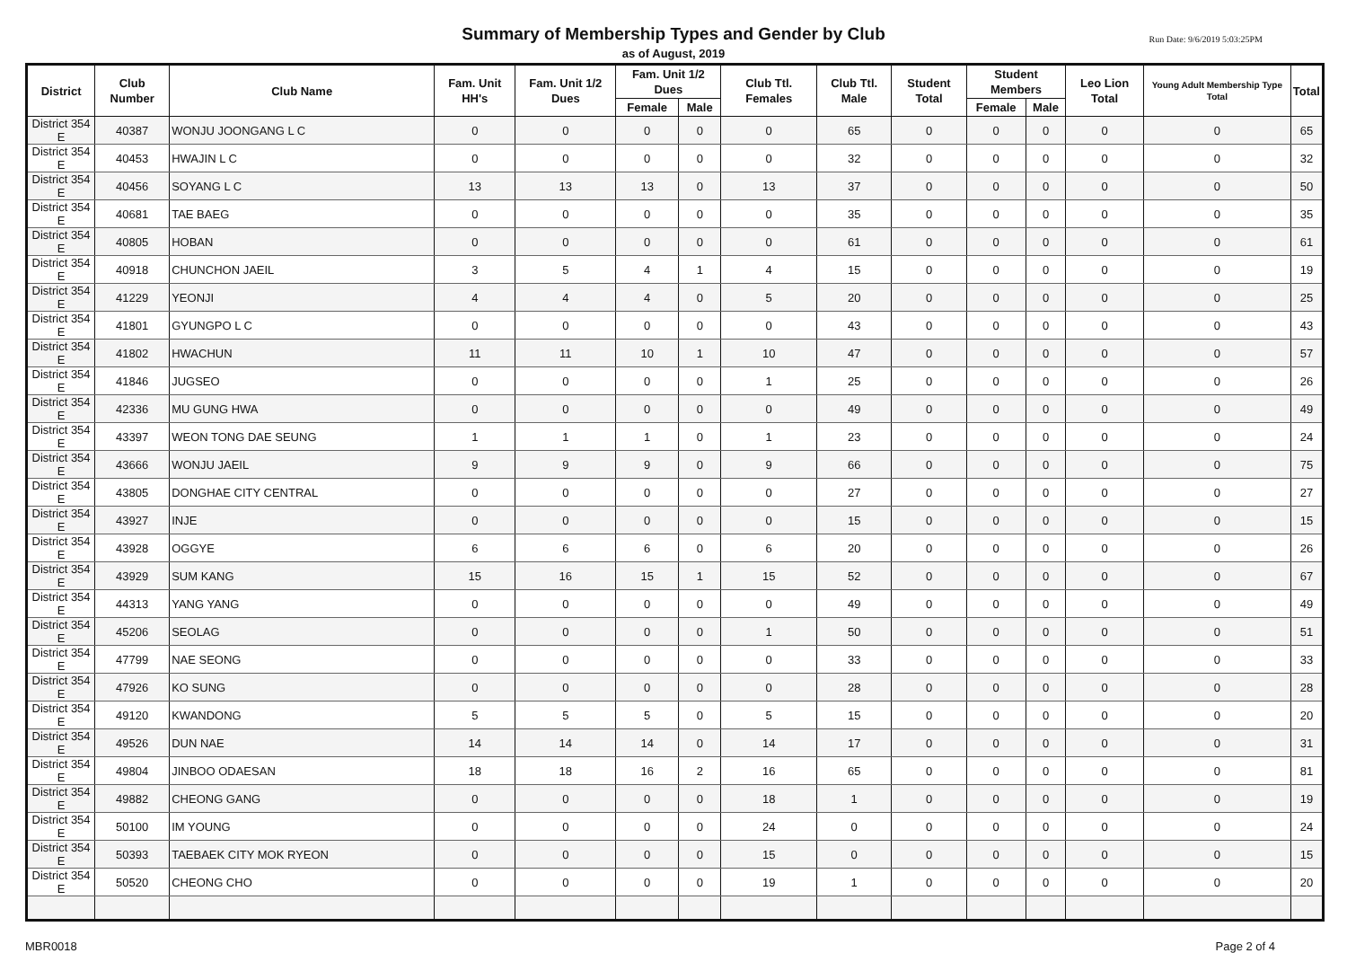Summary of Membership Types and Gender by Club
as of August, 2019
Run Date: 9/6/2019 5:03:25PM
| District | Club Number | Club Name | Fam. Unit HH's | Fam. Unit 1/2 Dues | Fam. Unit 1/2 Dues | | Club Ttl. Females | Club Ttl. Male | Student Total | Student Members | | Leo Lion Total | Young Adult Membership Type Total | Total |
| --- | --- | --- | --- | --- | --- | --- | --- | --- | --- | --- | --- | --- | --- | --- |
| | | | | | Female | Male | | | | Female | Male | | | |
| District 354 E | 40387 | WONJU JOONGANG L C | 0 | 0 | 0 | 0 | 0 | 65 | 0 | 0 | 0 | 0 | 0 | 65 |
| District 354 E | 40453 | HWAJIN L C | 0 | 0 | 0 | 0 | 0 | 32 | 0 | 0 | 0 | 0 | 0 | 32 |
| District 354 E | 40456 | SOYANG L C | 13 | 13 | 13 | 0 | 13 | 37 | 0 | 0 | 0 | 0 | 0 | 50 |
| District 354 E | 40681 | TAE BAEG | 0 | 0 | 0 | 0 | 0 | 35 | 0 | 0 | 0 | 0 | 0 | 35 |
| District 354 E | 40805 | HOBAN | 0 | 0 | 0 | 0 | 0 | 61 | 0 | 0 | 0 | 0 | 0 | 61 |
| District 354 E | 40918 | CHUNCHON JAEIL | 3 | 5 | 4 | 1 | 4 | 15 | 0 | 0 | 0 | 0 | 0 | 19 |
| District 354 E | 41229 | YEONJI | 4 | 4 | 4 | 0 | 5 | 20 | 0 | 0 | 0 | 0 | 0 | 25 |
| District 354 E | 41801 | GYUNGPO L C | 0 | 0 | 0 | 0 | 0 | 43 | 0 | 0 | 0 | 0 | 0 | 43 |
| District 354 E | 41802 | HWACHUN | 11 | 11 | 10 | 1 | 10 | 47 | 0 | 0 | 0 | 0 | 0 | 57 |
| District 354 E | 41846 | JUGSEO | 0 | 0 | 0 | 0 | 1 | 25 | 0 | 0 | 0 | 0 | 0 | 26 |
| District 354 E | 42336 | MU GUNG HWA | 0 | 0 | 0 | 0 | 0 | 49 | 0 | 0 | 0 | 0 | 0 | 49 |
| District 354 E | 43397 | WEON TONG DAE SEUNG | 1 | 1 | 1 | 0 | 1 | 23 | 0 | 0 | 0 | 0 | 0 | 24 |
| District 354 E | 43666 | WONJU JAEIL | 9 | 9 | 9 | 0 | 9 | 66 | 0 | 0 | 0 | 0 | 0 | 75 |
| District 354 E | 43805 | DONGHAE CITY CENTRAL | 0 | 0 | 0 | 0 | 0 | 27 | 0 | 0 | 0 | 0 | 0 | 27 |
| District 354 E | 43927 | INJE | 0 | 0 | 0 | 0 | 0 | 15 | 0 | 0 | 0 | 0 | 0 | 15 |
| District 354 E | 43928 | OGGYE | 6 | 6 | 6 | 0 | 6 | 20 | 0 | 0 | 0 | 0 | 0 | 26 |
| District 354 E | 43929 | SUM KANG | 15 | 16 | 15 | 1 | 15 | 52 | 0 | 0 | 0 | 0 | 0 | 67 |
| District 354 E | 44313 | YANG YANG | 0 | 0 | 0 | 0 | 0 | 49 | 0 | 0 | 0 | 0 | 0 | 49 |
| District 354 E | 45206 | SEOLAG | 0 | 0 | 0 | 0 | 1 | 50 | 0 | 0 | 0 | 0 | 0 | 51 |
| District 354 E | 47799 | NAE SEONG | 0 | 0 | 0 | 0 | 0 | 33 | 0 | 0 | 0 | 0 | 0 | 33 |
| District 354 E | 47926 | KO SUNG | 0 | 0 | 0 | 0 | 0 | 28 | 0 | 0 | 0 | 0 | 0 | 28 |
| District 354 E | 49120 | KWANDONG | 5 | 5 | 5 | 0 | 5 | 15 | 0 | 0 | 0 | 0 | 0 | 20 |
| District 354 E | 49526 | DUN NAE | 14 | 14 | 14 | 0 | 14 | 17 | 0 | 0 | 0 | 0 | 0 | 31 |
| District 354 E | 49804 | JINBOO ODAESAN | 18 | 18 | 16 | 2 | 16 | 65 | 0 | 0 | 0 | 0 | 0 | 81 |
| District 354 E | 49882 | CHEONG GANG | 0 | 0 | 0 | 0 | 18 | 1 | 0 | 0 | 0 | 0 | 0 | 19 |
| District 354 E | 50100 | IM YOUNG | 0 | 0 | 0 | 0 | 24 | 0 | 0 | 0 | 0 | 0 | 0 | 24 |
| District 354 E | 50393 | TAEBAEK CITY MOK RYEON | 0 | 0 | 0 | 0 | 15 | 0 | 0 | 0 | 0 | 0 | 0 | 15 |
| District 354 E | 50520 | CHEONG CHO | 0 | 0 | 0 | 0 | 19 | 1 | 0 | 0 | 0 | 0 | 0 | 20 |
MBR0018 Page 2 of 4